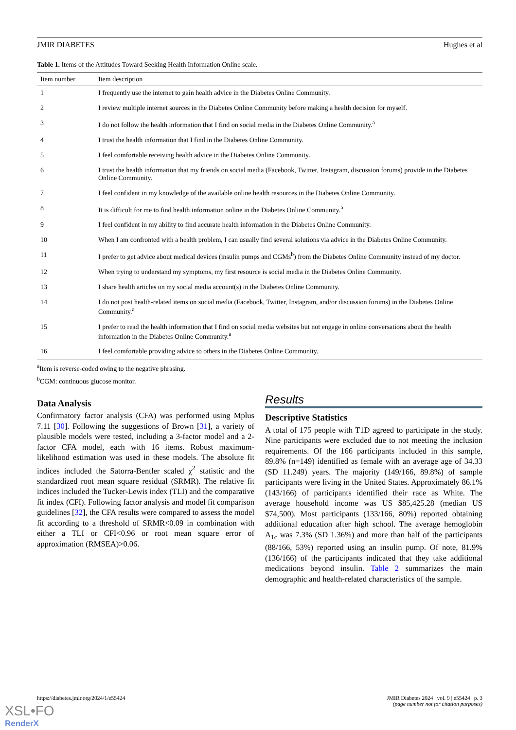JMIR DIABETES Hughes et al
Table 1. Items of the Attitudes Toward Seeking Health Information Online scale.
| Item number | Item description |
| --- | --- |
| 1 | I frequently use the internet to gain health advice in the Diabetes Online Community. |
| 2 | I review multiple internet sources in the Diabetes Online Community before making a health decision for myself. |
| 3 | I do not follow the health information that I find on social media in the Diabetes Online Community.<sup>a</sup> |
| 4 | I trust the health information that I find in the Diabetes Online Community. |
| 5 | I feel comfortable receiving health advice in the Diabetes Online Community. |
| 6 | I trust the health information that my friends on social media (Facebook, Twitter, Instagram, discussion forums) provide in the Diabetes Online Community. |
| 7 | I feel confident in my knowledge of the available online health resources in the Diabetes Online Community. |
| 8 | It is difficult for me to find health information online in the Diabetes Online Community.<sup>a</sup> |
| 9 | I feel confident in my ability to find accurate health information in the Diabetes Online Community. |
| 10 | When I am confronted with a health problem, I can usually find several solutions via advice in the Diabetes Online Community. |
| 11 | I prefer to get advice about medical devices (insulin pumps and CGMs<sup>b</sup>) from the Diabetes Online Community instead of my doctor. |
| 12 | When trying to understand my symptoms, my first resource is social media in the Diabetes Online Community. |
| 13 | I share health articles on my social media account(s) in the Diabetes Online Community. |
| 14 | I do not post health-related items on social media (Facebook, Twitter, Instagram, and/or discussion forums) in the Diabetes Online Community.<sup>a</sup> |
| 15 | I prefer to read the health information that I find on social media websites but not engage in online conversations about the health information in the Diabetes Online Community.<sup>a</sup> |
| 16 | I feel comfortable providing advice to others in the Diabetes Online Community. |
<sup>a</sup> Item is reverse-coded owing to the negative phrasing.
<sup>b</sup> CGM: continuous glucose monitor.
Data Analysis
Confirmatory factor analysis (CFA) was performed using Mplus 7.11 [30]. Following the suggestions of Brown [31], a variety of plausible models were tested, including a 3-factor model and a 2-factor CFA model, each with 16 items. Robust maximum-likelihood estimation was used in these models. The absolute fit indices included the Satorra-Bentler scaled χ<sup>2</sup> statistic and the standardized root mean square residual (SRMR). The relative fit indices included the Tucker-Lewis index (TLI) and the comparative fit index (CFI). Following factor analysis and model fit comparison guidelines [32], the CFA results were compared to assess the model fit according to a threshold of SRMR<0.09 in combination with either a TLI or CFI<0.96 or root mean square error of approximation (RMSEA)>0.06.
Results
Descriptive Statistics
A total of 175 people with T1D agreed to participate in the study. Nine participants were excluded due to not meeting the inclusion requirements. Of the 166 participants included in this sample, 89.8% (n=149) identified as female with an average age of 34.33 (SD 11.249) years. The majority (149/166, 89.8%) of sample participants were living in the United States. Approximately 86.1% (143/166) of participants identified their race as White. The average household income was US $85,425.28 (median US $74,500). Most participants (133/166, 80%) reported obtaining additional education after high school. The average hemoglobin A<sub>1c</sub> was 7.3% (SD 1.36%) and more than half of the participants (88/166, 53%) reported using an insulin pump. Of note, 81.9% (136/166) of the participants indicated that they take additional medications beyond insulin. Table 2 summarizes the main demographic and health-related characteristics of the sample.
https://diabetes.jmir.org/2024/1/e55424 JMIR Diabetes 2024 | vol. 9 | e55424 | p. 3
(page number not for citation purposes)
XSL•FO
RenderX